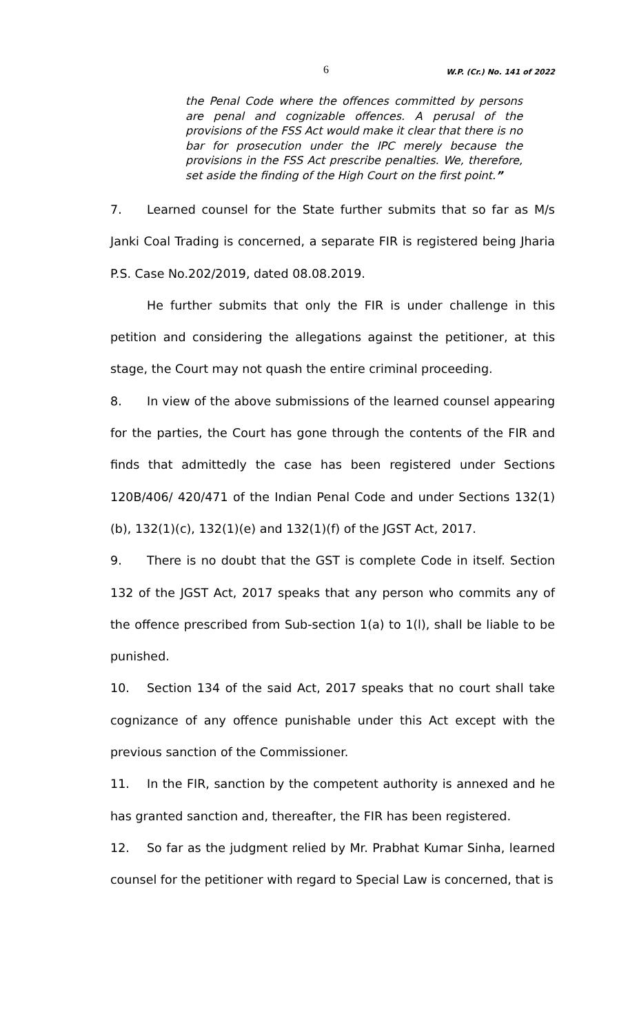6 W.P. (Cr.) No. 141 of 2022
the Penal Code where the offences committed by persons are penal and cognizable offences. A perusal of the provisions of the FSS Act would make it clear that there is no bar for prosecution under the IPC merely because the provisions in the FSS Act prescribe penalties. We, therefore, set aside the finding of the High Court on the first point.”
7. Learned counsel for the State further submits that so far as M/s Janki Coal Trading is concerned, a separate FIR is registered being Jharia P.S. Case No.202/2019, dated 08.08.2019.
He further submits that only the FIR is under challenge in this petition and considering the allegations against the petitioner, at this stage, the Court may not quash the entire criminal proceeding.
8. In view of the above submissions of the learned counsel appearing for the parties, the Court has gone through the contents of the FIR and finds that admittedly the case has been registered under Sections 120B/406/ 420/471 of the Indian Penal Code and under Sections 132(1)(b), 132(1)(c), 132(1)(e) and 132(1)(f) of the JGST Act, 2017.
9. There is no doubt that the GST is complete Code in itself. Section 132 of the JGST Act, 2017 speaks that any person who commits any of the offence prescribed from Sub-section 1(a) to 1(l), shall be liable to be punished.
10. Section 134 of the said Act, 2017 speaks that no court shall take cognizance of any offence punishable under this Act except with the previous sanction of the Commissioner.
11. In the FIR, sanction by the competent authority is annexed and he has granted sanction and, thereafter, the FIR has been registered.
12. So far as the judgment relied by Mr. Prabhat Kumar Sinha, learned counsel for the petitioner with regard to Special Law is concerned, that is